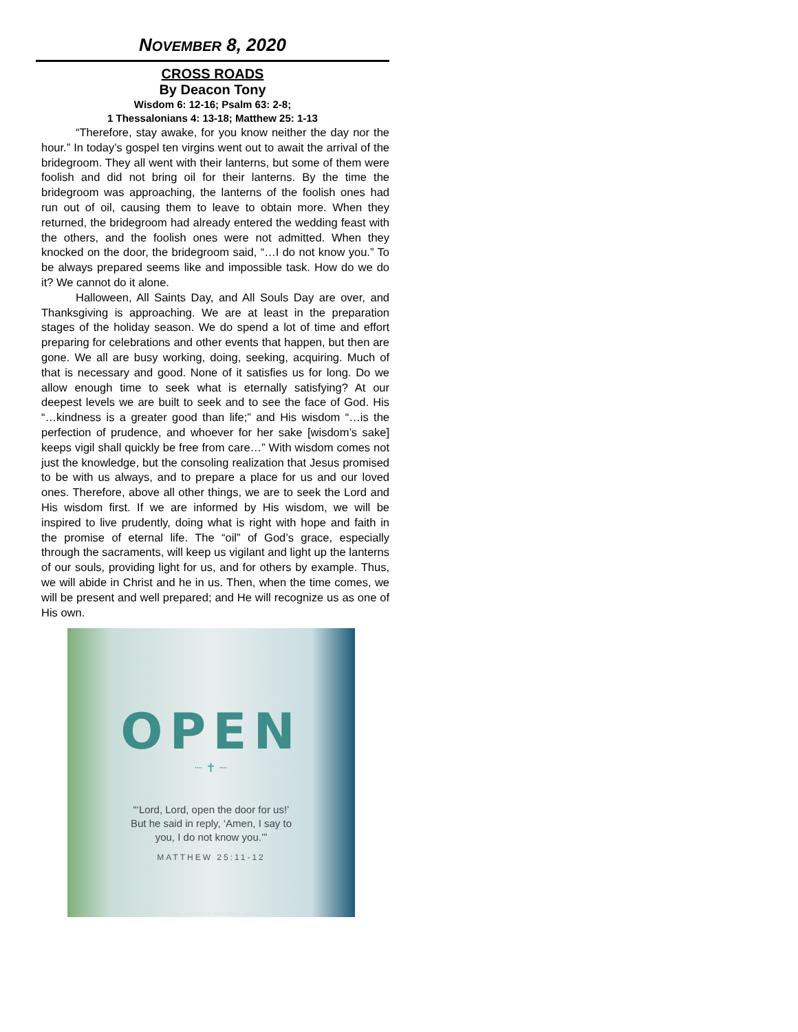NOVEMBER 8, 2020
CROSS ROADS
By Deacon Tony
Wisdom 6: 12-16; Psalm 63: 2-8;
1 Thessalonians 4: 13-18; Matthew 25: 1-13
“Therefore, stay awake, for you know neither the day nor the hour.” In today’s gospel ten virgins went out to await the arrival of the bridegroom. They all went with their lanterns, but some of them were foolish and did not bring oil for their lanterns. By the time the bridegroom was approaching, the lanterns of the foolish ones had run out of oil, causing them to leave to obtain more. When they returned, the bridegroom had already entered the wedding feast with the others, and the foolish ones were not admitted. When they knocked on the door, the bridegroom said, “…I do not know you.” To be always prepared seems like and impossible task. How do we do it? We cannot do it alone.
Halloween, All Saints Day, and All Souls Day are over, and Thanksgiving is approaching. We are at least in the preparation stages of the holiday season. We do spend a lot of time and effort preparing for celebrations and other events that happen, but then are gone. We all are busy working, doing, seeking, acquiring. Much of that is necessary and good. None of it satisfies us for long. Do we allow enough time to seek what is eternally satisfying? At our deepest levels we are built to seek and to see the face of God. His “…kindness is a greater good than life;” and His wisdom “…is the perfection of prudence, and whoever for her sake [wisdom’s sake] keeps vigil shall quickly be free from care…” With wisdom comes not just the knowledge, but the consoling realization that Jesus promised to be with us always, and to prepare a place for us and our loved ones. Therefore, above all other things, we are to seek the Lord and His wisdom first. If we are informed by His wisdom, we will be inspired to live prudently, doing what is right with hope and faith in the promise of eternal life. The “oil” of God’s grace, especially through the sacraments, will keep us vigilant and light up the lanterns of our souls, providing light for us, and for others by example. Thus, we will abide in Christ and he in us. Then, when the time comes, we will be present and well prepared; and He will recognize us as one of His own.
OPEN
┈ ✝ ┈
“‘Lord, Lord, open the door for us!’
But he said in reply, ‘Amen, I say to
you, I do not know you.’”
MATTHEW 25:11-12
Excerpts from the Lectionary for Mass ©2001, 1998, 1970 CCD.